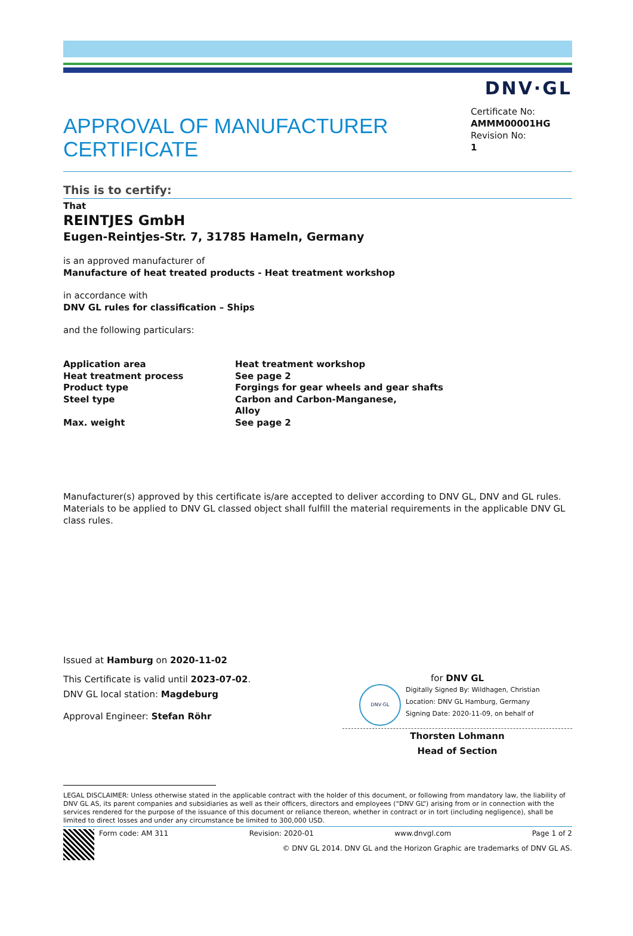DNV·GL
APPROVAL OF MANUFACTURER
CERTIFICATE
Certificate No:
AMMM00001HG
Revision No:
1
This is to certify:
That
REINTJES GmbH
Eugen-Reintjes-Str. 7, 31785 Hameln, Germany
is an approved manufacturer of
Manufacture of heat treated products - Heat treatment workshop
in accordance with
DNV GL rules for classification – Ships
and the following particulars:
| Application area | Heat treatment workshop |
| Heat treatment process | See page 2 |
| Product type | Forgings for gear wheels and gear shafts |
| Steel type | Carbon and Carbon-Manganese, Alloy |
| Max. weight | See page 2 |
Manufacturer(s) approved by this certificate is/are accepted to deliver according to DNV GL, DNV and GL rules. Materials to be applied to DNV GL classed object shall fulfill the material requirements in the applicable DNV GL class rules.
Issued at Hamburg on 2020-11-02
This Certificate is valid until 2023-07-02.
DNV GL local station: Magdeburg
Approval Engineer: Stefan Röhr
for DNV GL
DNV·GL
Digitally Signed By: Wildhagen, Christian
Location: DNV GL Hamburg, Germany
Signing Date: 2020-11-09, on behalf of
Thorsten Lohmann
Head of Section
LEGAL DISCLAIMER: Unless otherwise stated in the applicable contract with the holder of this document, or following from mandatory law, the liability of DNV GL AS, its parent companies and subsidiaries as well as their officers, directors and employees (“DNV GL”) arising from or in connection with the services rendered for the purpose of the issuance of this document or reliance thereon, whether in contract or in tort (including negligence), shall be limited to direct losses and under any circumstance be limited to 300,000 USD.
Form code: AM 311 Revision: 2020-01 www.dnvgl.com Page 1 of 2
© DNV GL 2014. DNV GL and the Horizon Graphic are trademarks of DNV GL AS.